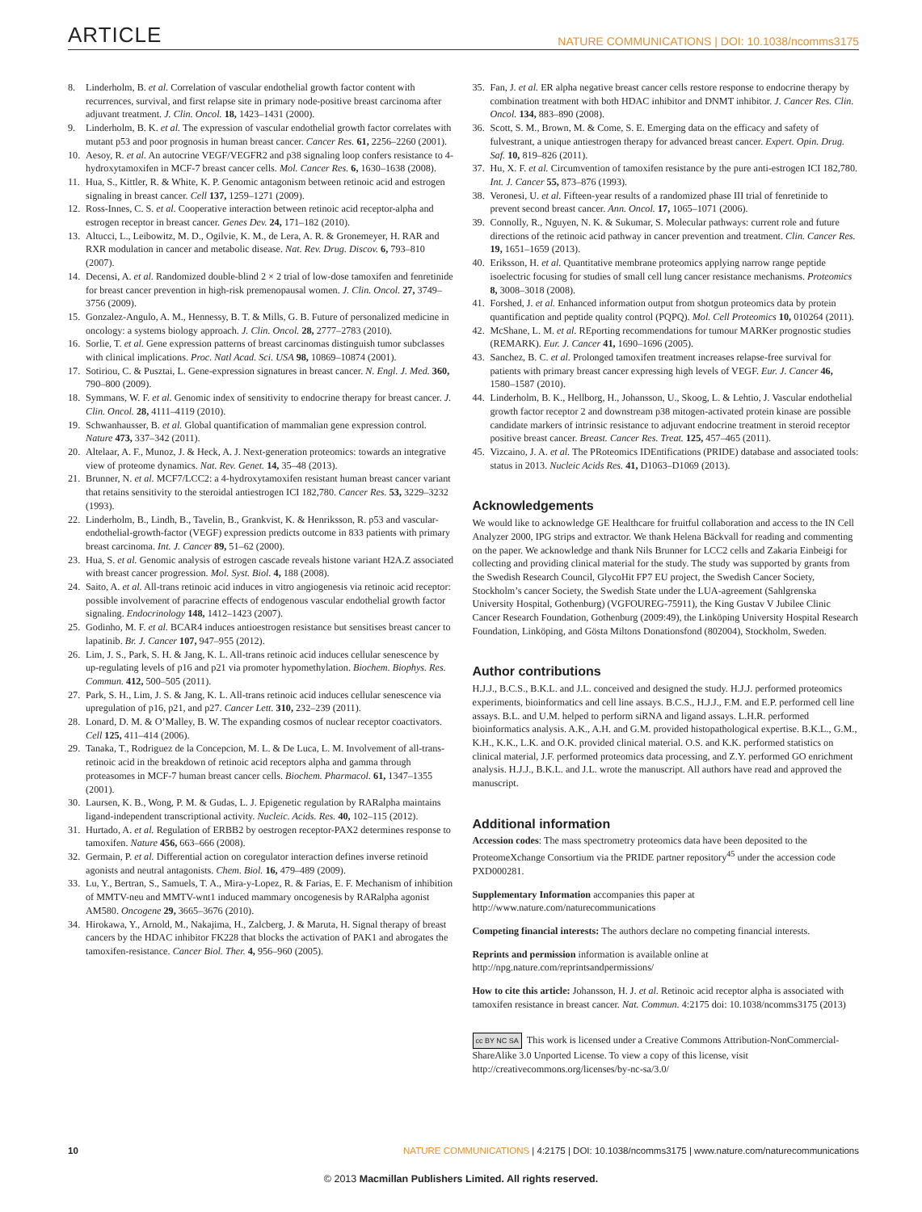ARTICLE NATURE COMMUNICATIONS | DOI: 10.1038/ncomms3175
8. Linderholm, B. et al. Correlation of vascular endothelial growth factor content with recurrences, survival, and first relapse site in primary node-positive breast carcinoma after adjuvant treatment. J. Clin. Oncol. 18, 1423–1431 (2000).
9. Linderholm, B. K. et al. The expression of vascular endothelial growth factor correlates with mutant p53 and poor prognosis in human breast cancer. Cancer Res. 61, 2256–2260 (2001).
10. Aesoy, R. et al. An autocrine VEGF/VEGFR2 and p38 signaling loop confers resistance to 4-hydroxytamoxifen in MCF-7 breast cancer cells. Mol. Cancer Res. 6, 1630–1638 (2008).
11. Hua, S., Kittler, R. & White, K. P. Genomic antagonism between retinoic acid and estrogen signaling in breast cancer. Cell 137, 1259–1271 (2009).
12. Ross-Innes, C. S. et al. Cooperative interaction between retinoic acid receptor-alpha and estrogen receptor in breast cancer. Genes Dev. 24, 171–182 (2010).
13. Altucci, L., Leibowitz, M. D., Ogilvie, K. M., de Lera, A. R. & Gronemeyer, H. RAR and RXR modulation in cancer and metabolic disease. Nat. Rev. Drug. Discov. 6, 793–810 (2007).
14. Decensi, A. et al. Randomized double-blind 2 × 2 trial of low-dose tamoxifen and fenretinide for breast cancer prevention in high-risk premenopausal women. J. Clin. Oncol. 27, 3749–3756 (2009).
15. Gonzalez-Angulo, A. M., Hennessy, B. T. & Mills, G. B. Future of personalized medicine in oncology: a systems biology approach. J. Clin. Oncol. 28, 2777–2783 (2010).
16. Sorlie, T. et al. Gene expression patterns of breast carcinomas distinguish tumor subclasses with clinical implications. Proc. Natl Acad. Sci. USA 98, 10869–10874 (2001).
17. Sotiriou, C. & Pusztai, L. Gene-expression signatures in breast cancer. N. Engl. J. Med. 360, 790–800 (2009).
18. Symmans, W. F. et al. Genomic index of sensitivity to endocrine therapy for breast cancer. J. Clin. Oncol. 28, 4111–4119 (2010).
19. Schwanhausser, B. et al. Global quantification of mammalian gene expression control. Nature 473, 337–342 (2011).
20. Altelaar, A. F., Munoz, J. & Heck, A. J. Next-generation proteomics: towards an integrative view of proteome dynamics. Nat. Rev. Genet. 14, 35–48 (2013).
21. Brunner, N. et al. MCF7/LCC2: a 4-hydroxytamoxifen resistant human breast cancer variant that retains sensitivity to the steroidal antiestrogen ICI 182,780. Cancer Res. 53, 3229–3232 (1993).
22. Linderholm, B., Lindh, B., Tavelin, B., Grankvist, K. & Henriksson, R. p53 and vascular-endothelial-growth-factor (VEGF) expression predicts outcome in 833 patients with primary breast carcinoma. Int. J. Cancer 89, 51–62 (2000).
23. Hua, S. et al. Genomic analysis of estrogen cascade reveals histone variant H2A.Z associated with breast cancer progression. Mol. Syst. Biol. 4, 188 (2008).
24. Saito, A. et al. All-trans retinoic acid induces in vitro angiogenesis via retinoic acid receptor: possible involvement of paracrine effects of endogenous vascular endothelial growth factor signaling. Endocrinology 148, 1412–1423 (2007).
25. Godinho, M. F. et al. BCAR4 induces antioestrogen resistance but sensitises breast cancer to lapatinib. Br. J. Cancer 107, 947–955 (2012).
26. Lim, J. S., Park, S. H. & Jang, K. L. All-trans retinoic acid induces cellular senescence by up-regulating levels of p16 and p21 via promoter hypomethylation. Biochem. Biophys. Res. Commun. 412, 500–505 (2011).
27. Park, S. H., Lim, J. S. & Jang, K. L. All-trans retinoic acid induces cellular senescence via upregulation of p16, p21, and p27. Cancer Lett. 310, 232–239 (2011).
28. Lonard, D. M. & O’Malley, B. W. The expanding cosmos of nuclear receptor coactivators. Cell 125, 411–414 (2006).
29. Tanaka, T., Rodriguez de la Concepcion, M. L. & De Luca, L. M. Involvement of all-trans-retinoic acid in the breakdown of retinoic acid receptors alpha and gamma through proteasomes in MCF-7 human breast cancer cells. Biochem. Pharmacol. 61, 1347–1355 (2001).
30. Laursen, K. B., Wong, P. M. & Gudas, L. J. Epigenetic regulation by RARalpha maintains ligand-independent transcriptional activity. Nucleic. Acids. Res. 40, 102–115 (2012).
31. Hurtado, A. et al. Regulation of ERBB2 by oestrogen receptor-PAX2 determines response to tamoxifen. Nature 456, 663–666 (2008).
32. Germain, P. et al. Differential action on coregulator interaction defines inverse retinoid agonists and neutral antagonists. Chem. Biol. 16, 479–489 (2009).
33. Lu, Y., Bertran, S., Samuels, T. A., Mira-y-Lopez, R. & Farias, E. F. Mechanism of inhibition of MMTV-neu and MMTV-wnt1 induced mammary oncogenesis by RARalpha agonist AM580. Oncogene 29, 3665–3676 (2010).
34. Hirokawa, Y., Arnold, M., Nakajima, H., Zalcberg, J. & Maruta, H. Signal therapy of breast cancers by the HDAC inhibitor FK228 that blocks the activation of PAK1 and abrogates the tamoxifen-resistance. Cancer Biol. Ther. 4, 956–960 (2005).
35. Fan, J. et al. ER alpha negative breast cancer cells restore response to endocrine therapy by combination treatment with both HDAC inhibitor and DNMT inhibitor. J. Cancer Res. Clin. Oncol. 134, 883–890 (2008).
36. Scott, S. M., Brown, M. & Come, S. E. Emerging data on the efficacy and safety of fulvestrant, a unique antiestrogen therapy for advanced breast cancer. Expert. Opin. Drug. Saf. 10, 819–826 (2011).
37. Hu, X. F. et al. Circumvention of tamoxifen resistance by the pure anti-estrogen ICI 182,780. Int. J. Cancer 55, 873–876 (1993).
38. Veronesi, U. et al. Fifteen-year results of a randomized phase III trial of fenretinide to prevent second breast cancer. Ann. Oncol. 17, 1065–1071 (2006).
39. Connolly, R., Nguyen, N. K. & Sukumar, S. Molecular pathways: current role and future directions of the retinoic acid pathway in cancer prevention and treatment. Clin. Cancer Res. 19, 1651–1659 (2013).
40. Eriksson, H. et al. Quantitative membrane proteomics applying narrow range peptide isoelectric focusing for studies of small cell lung cancer resistance mechanisms. Proteomics 8, 3008–3018 (2008).
41. Forshed, J. et al. Enhanced information output from shotgun proteomics data by protein quantification and peptide quality control (PQPQ). Mol. Cell Proteomics 10, 010264 (2011).
42. McShane, L. M. et al. REporting recommendations for tumour MARKer prognostic studies (REMARK). Eur. J. Cancer 41, 1690–1696 (2005).
43. Sanchez, B. C. et al. Prolonged tamoxifen treatment increases relapse-free survival for patients with primary breast cancer expressing high levels of VEGF. Eur. J. Cancer 46, 1580–1587 (2010).
44. Linderholm, B. K., Hellborg, H., Johansson, U., Skoog, L. & Lehtio, J. Vascular endothelial growth factor receptor 2 and downstream p38 mitogen-activated protein kinase are possible candidate markers of intrinsic resistance to adjuvant endocrine treatment in steroid receptor positive breast cancer. Breast. Cancer Res. Treat. 125, 457–465 (2011).
45. Vizcaino, J. A. et al. The PRoteomics IDEntifications (PRIDE) database and associated tools: status in 2013. Nucleic Acids Res. 41, D1063–D1069 (2013).
Acknowledgements
We would like to acknowledge GE Healthcare for fruitful collaboration and access to the IN Cell Analyzer 2000, IPG strips and extractor. We thank Helena Bäckvall for reading and commenting on the paper. We acknowledge and thank Nils Brunner for LCC2 cells and Zakaria Einbeigi for collecting and providing clinical material for the study. The study was supported by grants from the Swedish Research Council, GlycoHit FP7 EU project, the Swedish Cancer Society, Stockholm’s cancer Society, the Swedish State under the LUA-agreement (Sahlgrenska University Hospital, Gothenburg) (VGFOUREG-75911), the King Gustav V Jubilee Clinic Cancer Research Foundation, Gothenburg (2009:49), the Linköping University Hospital Research Foundation, Linköping, and Gösta Miltons Donationsfond (802004), Stockholm, Sweden.
Author contributions
H.J.J., B.C.S., B.K.L. and J.L. conceived and designed the study. H.J.J. performed proteomics experiments, bioinformatics and cell line assays. B.C.S., H.J.J., F.M. and E.P. performed cell line assays. B.L. and U.M. helped to perform siRNA and ligand assays. L.H.R. performed bioinformatics analysis. A.K., A.H. and G.M. provided histopathological expertise. B.K.L., G.M., K.H., K.K., L.K. and O.K. provided clinical material. O.S. and K.K. performed statistics on clinical material, J.F. performed proteomics data processing, and Z.Y. performed GO enrichment analysis. H.J.J., B.K.L. and J.L. wrote the manuscript. All authors have read and approved the manuscript.
Additional information
Accession codes: The mass spectrometry proteomics data have been deposited to the ProteomeXchange Consortium via the PRIDE partner repository<sup>45</sup> under the accession code PXD000281.
Supplementary Information accompanies this paper at http://www.nature.com/naturecommunications
Competing financial interests: The authors declare no competing financial interests.
Reprints and permission information is available online at http://npg.nature.com/reprintsandpermissions/
How to cite this article: Johansson, H. J. et al. Retinoic acid receptor alpha is associated with tamoxifen resistance in breast cancer. Nat. Commun. 4:2175 doi: 10.1038/ncomms3175 (2013)
cc BY NC SA This work is licensed under a Creative Commons Attribution-NonCommercial-ShareAlike 3.0 Unported License. To view a copy of this license, visit http://creativecommons.org/licenses/by-nc-sa/3.0/
10 NATURE COMMUNICATIONS | 4:2175 | DOI: 10.1038/ncomms3175 | www.nature.com/naturecommunications
© 2013 Macmillan Publishers Limited. All rights reserved.